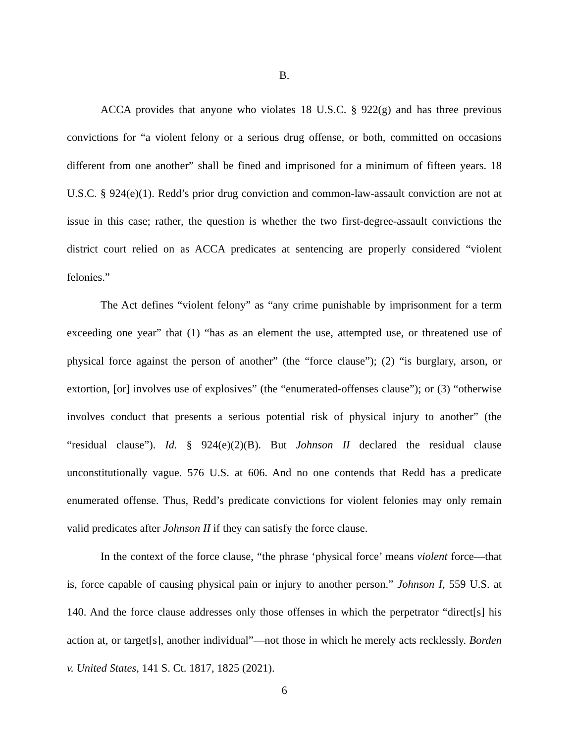B.
ACCA provides that anyone who violates 18 U.S.C. § 922(g) and has three previous convictions for “a violent felony or a serious drug offense, or both, committed on occasions different from one another” shall be fined and imprisoned for a minimum of fifteen years. 18 U.S.C. § 924(e)(1). Redd’s prior drug conviction and common-law-assault conviction are not at issue in this case; rather, the question is whether the two first-degree-assault convictions the district court relied on as ACCA predicates at sentencing are properly considered “violent felonies.”
The Act defines “violent felony” as “any crime punishable by imprisonment for a term exceeding one year” that (1) “has as an element the use, attempted use, or threatened use of physical force against the person of another” (the “force clause”); (2) “is burglary, arson, or extortion, [or] involves use of explosives” (the “enumerated-offenses clause”); or (3) “otherwise involves conduct that presents a serious potential risk of physical injury to another” (the “residual clause”). Id. § 924(e)(2)(B). But Johnson II declared the residual clause unconstitutionally vague. 576 U.S. at 606. And no one contends that Redd has a predicate enumerated offense. Thus, Redd’s predicate convictions for violent felonies may only remain valid predicates after Johnson II if they can satisfy the force clause.
In the context of the force clause, “the phrase ‘physical force’ means violent force—that is, force capable of causing physical pain or injury to another person.” Johnson I, 559 U.S. at 140. And the force clause addresses only those offenses in which the perpetrator “direct[s] his action at, or target[s], another individual”—not those in which he merely acts recklessly. Borden v. United States, 141 S. Ct. 1817, 1825 (2021).
6